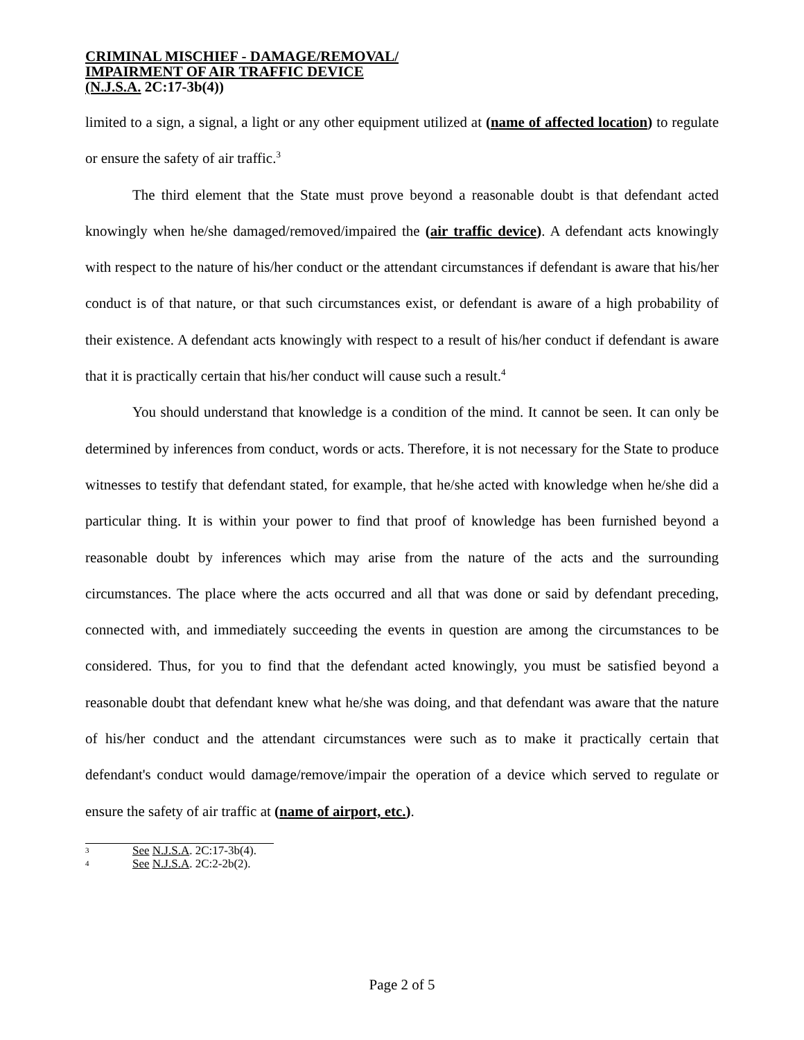CRIMINAL MISCHIEF - DAMAGE/REMOVAL/
IMPAIRMENT OF AIR TRAFFIC DEVICE
(N.J.S.A. 2C:17-3b(4))
limited to a sign, a signal, a light or any other equipment utilized at (name of affected location) to regulate or ensure the safety of air traffic.<sup>3</sup>
The third element that the State must prove beyond a reasonable doubt is that defendant acted knowingly when he/she damaged/removed/impaired the (air traffic device). A defendant acts knowingly with respect to the nature of his/her conduct or the attendant circumstances if defendant is aware that his/her conduct is of that nature, or that such circumstances exist, or defendant is aware of a high probability of their existence. A defendant acts knowingly with respect to a result of his/her conduct if defendant is aware that it is practically certain that his/her conduct will cause such a result.<sup>4</sup>
You should understand that knowledge is a condition of the mind. It cannot be seen. It can only be determined by inferences from conduct, words or acts. Therefore, it is not necessary for the State to produce witnesses to testify that defendant stated, for example, that he/she acted with knowledge when he/she did a particular thing. It is within your power to find that proof of knowledge has been furnished beyond a reasonable doubt by inferences which may arise from the nature of the acts and the surrounding circumstances. The place where the acts occurred and all that was done or said by defendant preceding, connected with, and immediately succeeding the events in question are among the circumstances to be considered. Thus, for you to find that the defendant acted knowingly, you must be satisfied beyond a reasonable doubt that defendant knew what he/she was doing, and that defendant was aware that the nature of his/her conduct and the attendant circumstances were such as to make it practically certain that defendant's conduct would damage/remove/impair the operation of a device which served to regulate or ensure the safety of air traffic at (name of airport, etc.).
3 See N.J.S.A. 2C:17-3b(4).
4 See N.J.S.A. 2C:2-2b(2).
Page 2 of 5